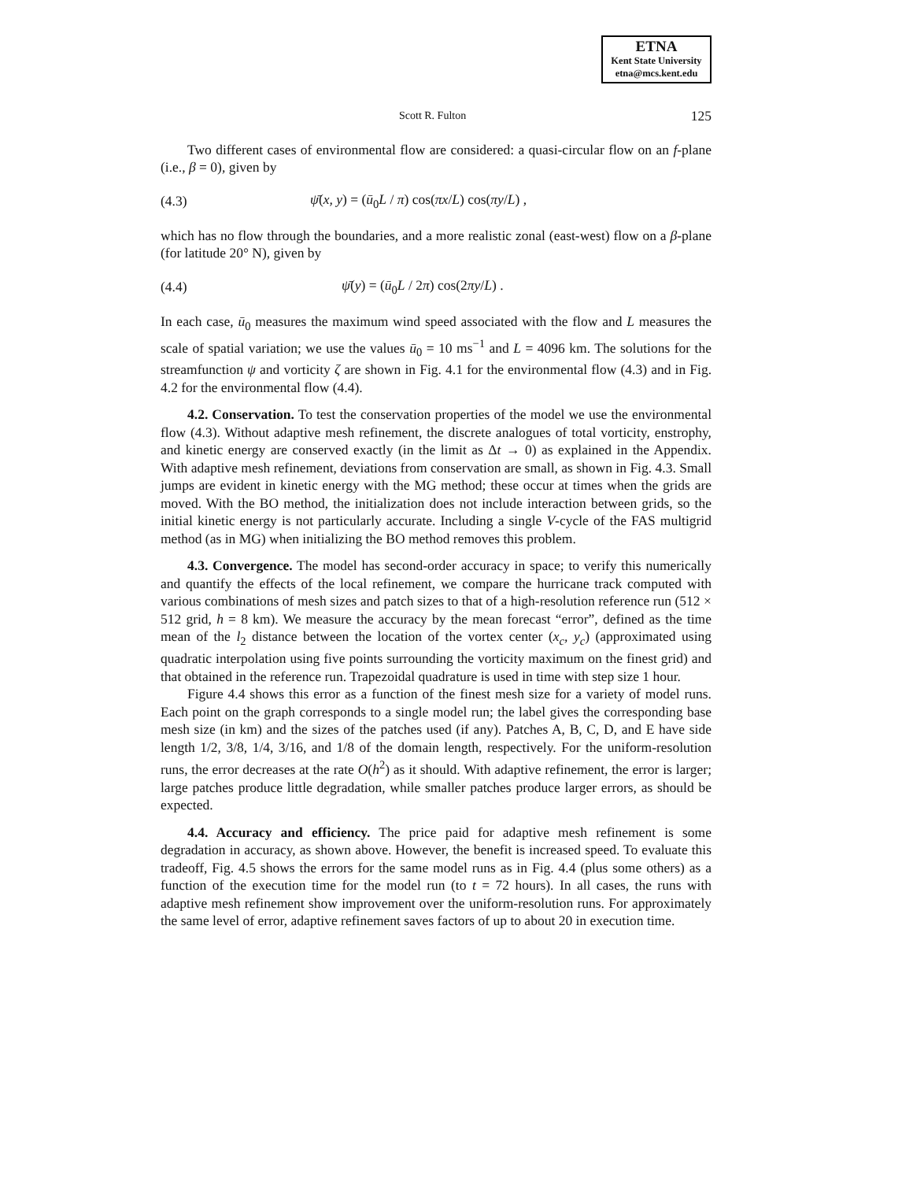ETNA
Kent State University
etna@mcs.kent.edu
Scott R. Fulton 125
Two different cases of environmental flow are considered: a quasi-circular flow on an f-plane (i.e., β = 0), given by
(4.3) ψ̄(x, y) = (ū<sub>0</sub>L / π) cos(πx/L) cos(πy/L) ,
which has no flow through the boundaries, and a more realistic zonal (east-west) flow on a β-plane (for latitude 20° N), given by
(4.4) ψ̄(y) = (ū<sub>0</sub>L / 2π) cos(2πy/L) .
In each case, ū<sub>0</sub> measures the maximum wind speed associated with the flow and L measures the scale of spatial variation; we use the values ū<sub>0</sub> = 10 ms<sup>−1</sup> and L = 4096 km. The solutions for the streamfunction ψ and vorticity ζ are shown in Fig. 4.1 for the environmental flow (4.3) and in Fig. 4.2 for the environmental flow (4.4).
4.2. Conservation. To test the conservation properties of the model we use the environmental flow (4.3). Without adaptive mesh refinement, the discrete analogues of total vorticity, enstrophy, and kinetic energy are conserved exactly (in the limit as Δt → 0) as explained in the Appendix. With adaptive mesh refinement, deviations from conservation are small, as shown in Fig. 4.3. Small jumps are evident in kinetic energy with the MG method; these occur at times when the grids are moved. With the BO method, the initialization does not include interaction between grids, so the initial kinetic energy is not particularly accurate. Including a single V-cycle of the FAS multigrid method (as in MG) when initializing the BO method removes this problem.
4.3. Convergence. The model has second-order accuracy in space; to verify this numerically and quantify the effects of the local refinement, we compare the hurricane track computed with various combinations of mesh sizes and patch sizes to that of a high-resolution reference run (512 × 512 grid, h = 8 km). We measure the accuracy by the mean forecast “error”, defined as the time mean of the l<sub>2</sub> distance between the location of the vortex center (x<sub>c</sub>, y<sub>c</sub>) (approximated using quadratic interpolation using five points surrounding the vorticity maximum on the finest grid) and that obtained in the reference run. Trapezoidal quadrature is used in time with step size 1 hour.
Figure 4.4 shows this error as a function of the finest mesh size for a variety of model runs. Each point on the graph corresponds to a single model run; the label gives the corresponding base mesh size (in km) and the sizes of the patches used (if any). Patches A, B, C, D, and E have side length 1/2, 3/8, 1/4, 3/16, and 1/8 of the domain length, respectively. For the uniform-resolution runs, the error decreases at the rate O(h<sup>2</sup>) as it should. With adaptive refinement, the error is larger; large patches produce little degradation, while smaller patches produce larger errors, as should be expected.
4.4. Accuracy and efficiency. The price paid for adaptive mesh refinement is some degradation in accuracy, as shown above. However, the benefit is increased speed. To evaluate this tradeoff, Fig. 4.5 shows the errors for the same model runs as in Fig. 4.4 (plus some others) as a function of the execution time for the model run (to t = 72 hours). In all cases, the runs with adaptive mesh refinement show improvement over the uniform-resolution runs. For approximately the same level of error, adaptive refinement saves factors of up to about 20 in execution time.